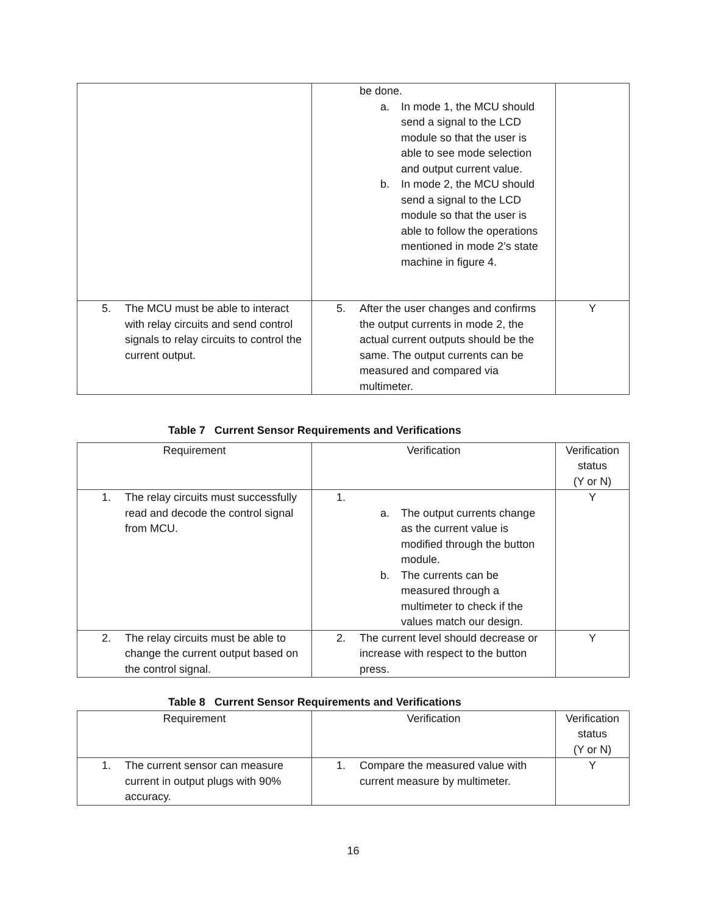| | be done. a. In mode 1, the MCU should send a signal to the LCD module so that the user is able to see mode selection and output current value. b. In mode 2, the MCU should send a signal to the LCD module so that the user is able to follow the operations mentioned in mode 2’s state machine in figure 4. | |
| 5. The MCU must be able to interact with relay circuits and send control signals to relay circuits to control the current output. | 5. After the user changes and confirms the output currents in mode 2, the actual current outputs should be the same. The output currents can be measured and compared via multimeter. | Y |
Table 7 Current Sensor Requirements and Verifications
| Requirement | Verification | Verification status (Y or N) |
| 1. The relay circuits must successfully read and decode the control signal from MCU. | 1. a. The output currents change as the current value is modified through the button module. b. The currents can be measured through a multimeter to check if the values match our design. | Y |
| 2. The relay circuits must be able to change the current output based on the control signal. | 2. The current level should decrease or increase with respect to the button press. | Y |
Table 8 Current Sensor Requirements and Verifications
| Requirement | Verification | Verification status (Y or N) |
| 1. The current sensor can measure current in output plugs with 90% accuracy. | 1. Compare the measured value with current measure by multimeter. | Y |
16